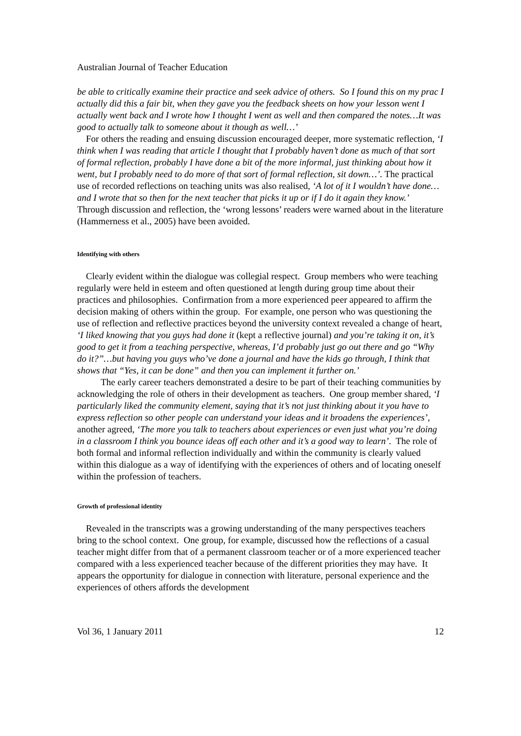Australian Journal of Teacher Education
be able to critically examine their practice and seek advice of others. So I found this on my prac I actually did this a fair bit, when they gave you the feedback sheets on how your lesson went I actually went back and I wrote how I thought I went as well and then compared the notes…It was good to actually talk to someone about it though as well…’
For others the reading and ensuing discussion encouraged deeper, more systematic reflection, ‘I think when I was reading that article I thought that I probably haven’t done as much of that sort of formal reflection, probably I have done a bit of the more informal, just thinking about how it went, but I probably need to do more of that sort of formal reflection, sit down…’. The practical use of recorded reflections on teaching units was also realised, ‘A lot of it I wouldn’t have done…and I wrote that so then for the next teacher that picks it up or if I do it again they know.’ Through discussion and reflection, the ‘wrong lessons’ readers were warned about in the literature (Hammerness et al., 2005) have been avoided.
Identifying with others
Clearly evident within the dialogue was collegial respect. Group members who were teaching regularly were held in esteem and often questioned at length during group time about their practices and philosophies. Confirmation from a more experienced peer appeared to affirm the decision making of others within the group. For example, one person who was questioning the use of reflection and reflective practices beyond the university context revealed a change of heart, ‘I liked knowing that you guys had done it (kept a reflective journal) and you’re taking it on, it’s good to get it from a teaching perspective, whereas, I’d probably just go out there and go “Why do it?”…but having you guys who’ve done a journal and have the kids go through, I think that shows that “Yes, it can be done” and then you can implement it further on.’
The early career teachers demonstrated a desire to be part of their teaching communities by acknowledging the role of others in their development as teachers. One group member shared, ‘I particularly liked the community element, saying that it’s not just thinking about it you have to express reflection so other people can understand your ideas and it broadens the experiences’, another agreed, ‘The more you talk to teachers about experiences or even just what you’re doing in a classroom I think you bounce ideas off each other and it’s a good way to learn’. The role of both formal and informal reflection individually and within the community is clearly valued within this dialogue as a way of identifying with the experiences of others and of locating oneself within the profession of teachers.
Growth of professional identity
Revealed in the transcripts was a growing understanding of the many perspectives teachers bring to the school context. One group, for example, discussed how the reflections of a casual teacher might differ from that of a permanent classroom teacher or of a more experienced teacher compared with a less experienced teacher because of the different priorities they may have. It appears the opportunity for dialogue in connection with literature, personal experience and the experiences of others affords the development
Vol 36, 1 January 2011 12